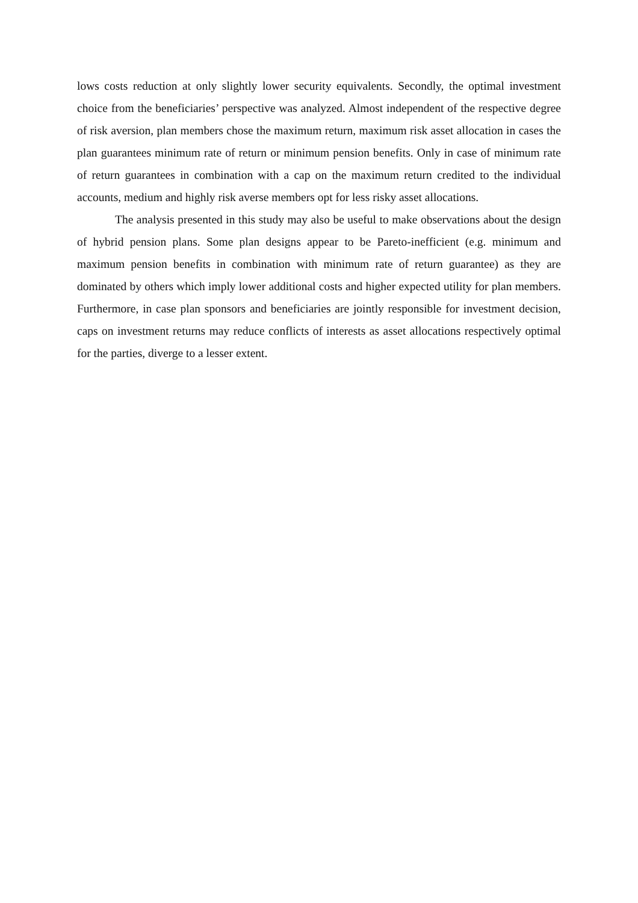lows costs reduction at only slightly lower security equivalents. Secondly, the optimal investment choice from the beneficiaries’ perspective was analyzed. Almost independent of the respective degree of risk aversion, plan members chose the maximum return, maximum risk asset allocation in cases the plan guarantees minimum rate of return or minimum pension benefits. Only in case of minimum rate of return guarantees in combination with a cap on the maximum return credited to the individual accounts, medium and highly risk averse members opt for less risky asset allocations.
The analysis presented in this study may also be useful to make observations about the design of hybrid pension plans. Some plan designs appear to be Pareto-inefficient (e.g. minimum and maximum pension benefits in combination with minimum rate of return guarantee) as they are dominated by others which imply lower additional costs and higher expected utility for plan members. Furthermore, in case plan sponsors and beneficiaries are jointly responsible for investment decision, caps on investment returns may reduce conflicts of interests as asset allocations respectively optimal for the parties, diverge to a lesser extent.